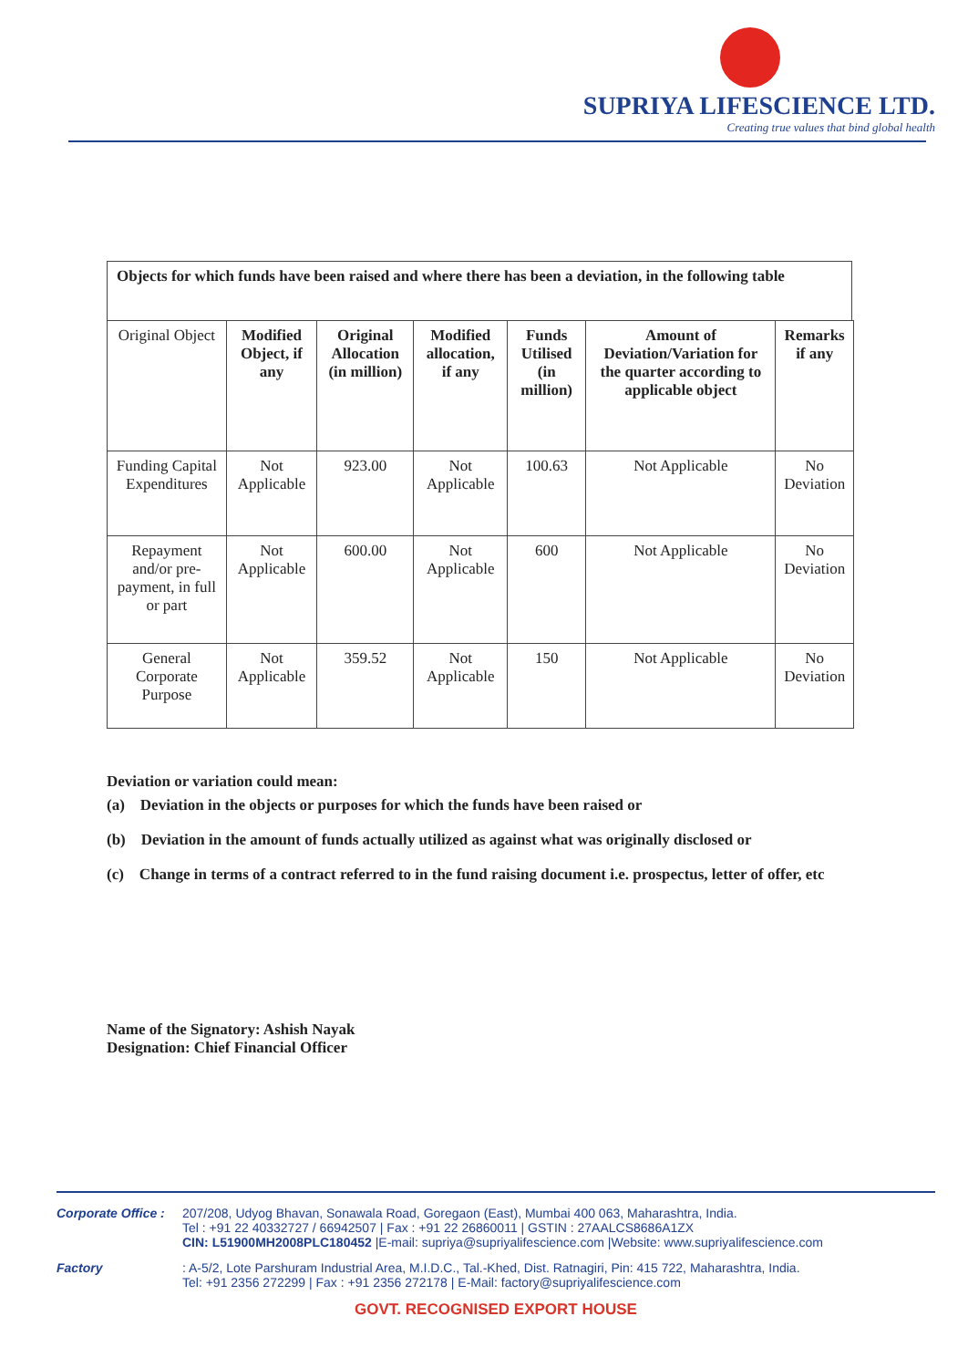SUPRIYA LIFESCIENCE LTD.
Creating true values that bind global health
Objects for which funds have been raised and where there has been a deviation, in the following table
| Original Object | Modified Object, if any | Original Allocation (in million) | Modified allocation, if any | Funds Utilised (in million) | Amount of Deviation/Variation for the quarter according to applicable object | Remarks if any |
| --- | --- | --- | --- | --- | --- | --- |
| Funding Capital Expenditures | Not Applicable | 923.00 | Not Applicable | 100.63 | Not Applicable | No Deviation |
| Repayment and/or pre-payment, in full or part | Not Applicable | 600.00 | Not Applicable | 600 | Not Applicable | No Deviation |
| General Corporate Purpose | Not Applicable | 359.52 | Not Applicable | 150 | Not Applicable | No Deviation |
Deviation or variation could mean:
(a) Deviation in the objects or purposes for which the funds have been raised or
(b) Deviation in the amount of funds actually utilized as against what was originally disclosed or
(c) Change in terms of a contract referred to in the fund raising document i.e. prospectus, letter of offer, etc
Name of the Signatory: Ashish Nayak
Designation: Chief Financial Officer
Corporate Office :
207/208, Udyog Bhavan, Sonawala Road, Goregaon (East), Mumbai 400 063, Maharashtra, India.
Tel : +91 22 40332727 / 66942507 | Fax : +91 22 26860011 | GSTIN : 27AALCS8686A1ZX
CIN: L51900MH2008PLC180452 |E-mail: supriya@supriyalifescience.com |Website: www.supriyalifescience.com
Factory : A-5/2, Lote Parshuram Industrial Area, M.I.D.C., Tal.-Khed, Dist. Ratnagiri, Pin: 415 722, Maharashtra, India.
Tel: +91 2356 272299 | Fax : +91 2356 272178 | E-Mail: factory@supriyalifescience.com
GOVT. RECOGNISED EXPORT HOUSE